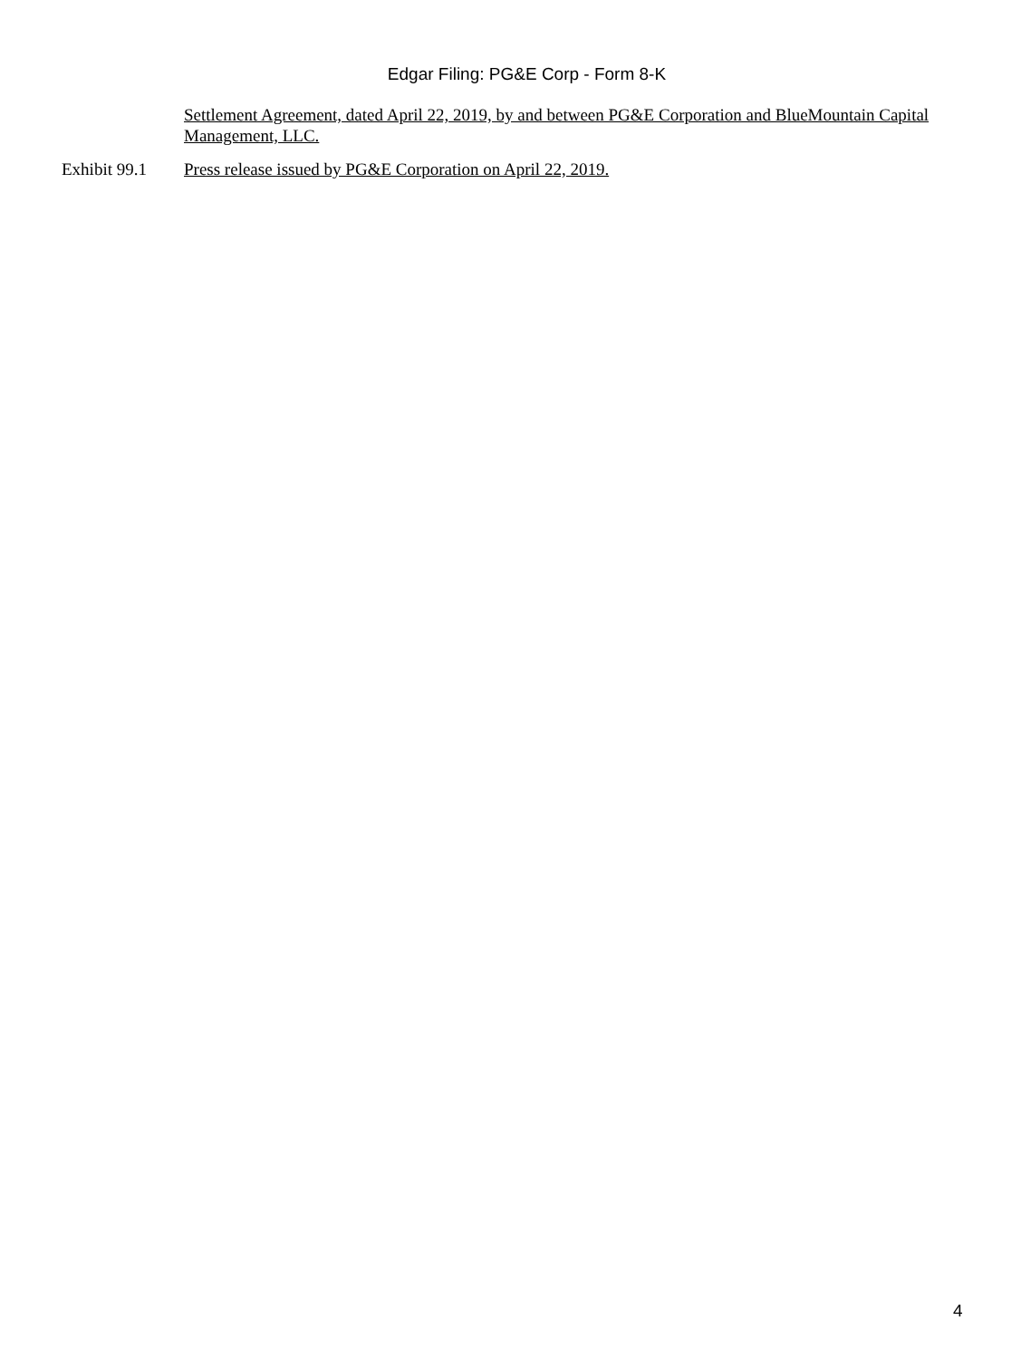Edgar Filing: PG&E Corp - Form 8-K
| | Settlement Agreement, dated April 22, 2019, by and between PG&E Corporation and BlueMountain Capital Management, LLC. |
| Exhibit 99.1 | Press release issued by PG&E Corporation on April 22, 2019. |
4